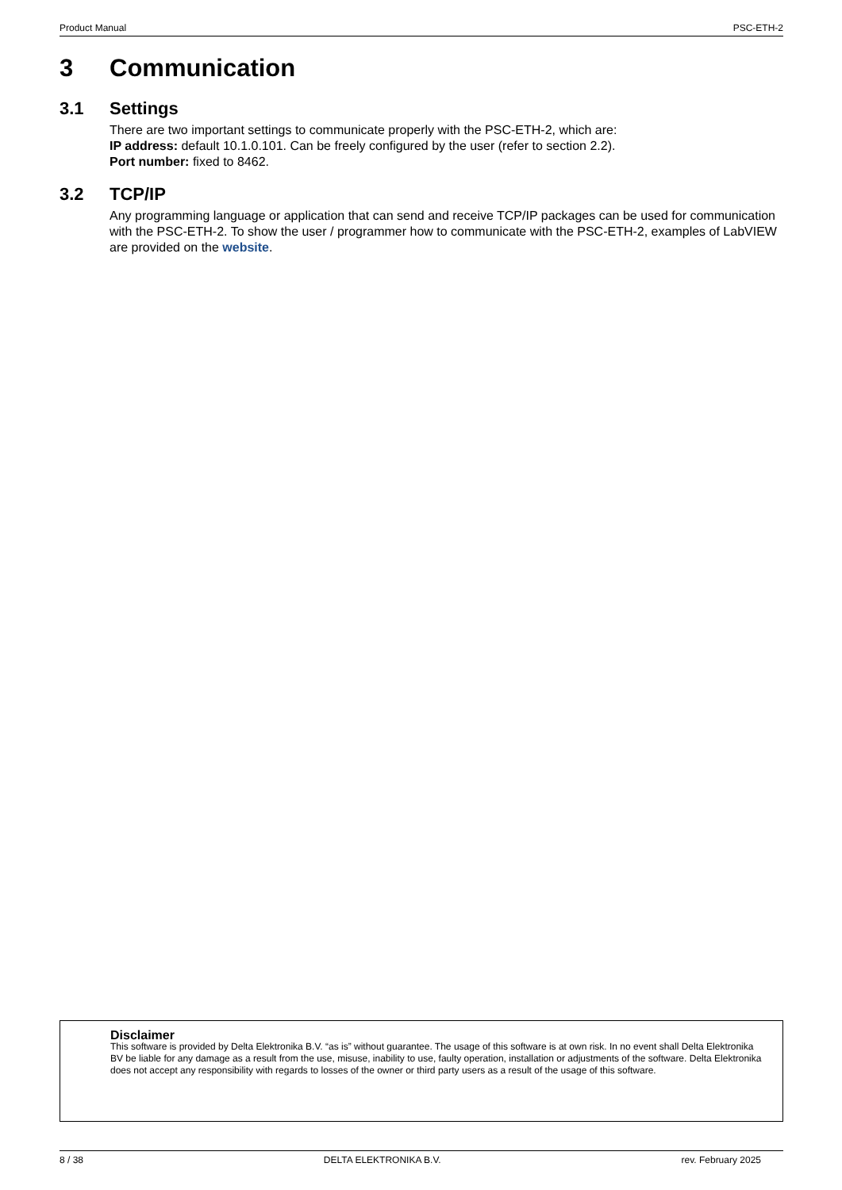Product Manual PSC-ETH-2
3 Communication
3.1 Settings
There are two important settings to communicate properly with the PSC-ETH-2, which are:
IP address: default 10.1.0.101. Can be freely configured by the user (refer to section 2.2).
Port number: fixed to 8462.
3.2 TCP/IP
Any programming language or application that can send and receive TCP/IP packages can be used for communication with the PSC-ETH-2. To show the user / programmer how to communicate with the PSC-ETH-2, examples of LabVIEW are provided on the website.
Disclaimer
This software is provided by Delta Elektronika B.V. “as is” without guarantee. The usage of this software is at own risk. In no event shall Delta Elektronika BV be liable for any damage as a result from the use, misuse, inability to use, faulty operation, installation or adjustments of the software. Delta Elektronika does not accept any responsibility with regards to losses of the owner or third party users as a result of the usage of this software.
8 / 38 DELTA ELEKTRONIKA B.V. rev. February 2025